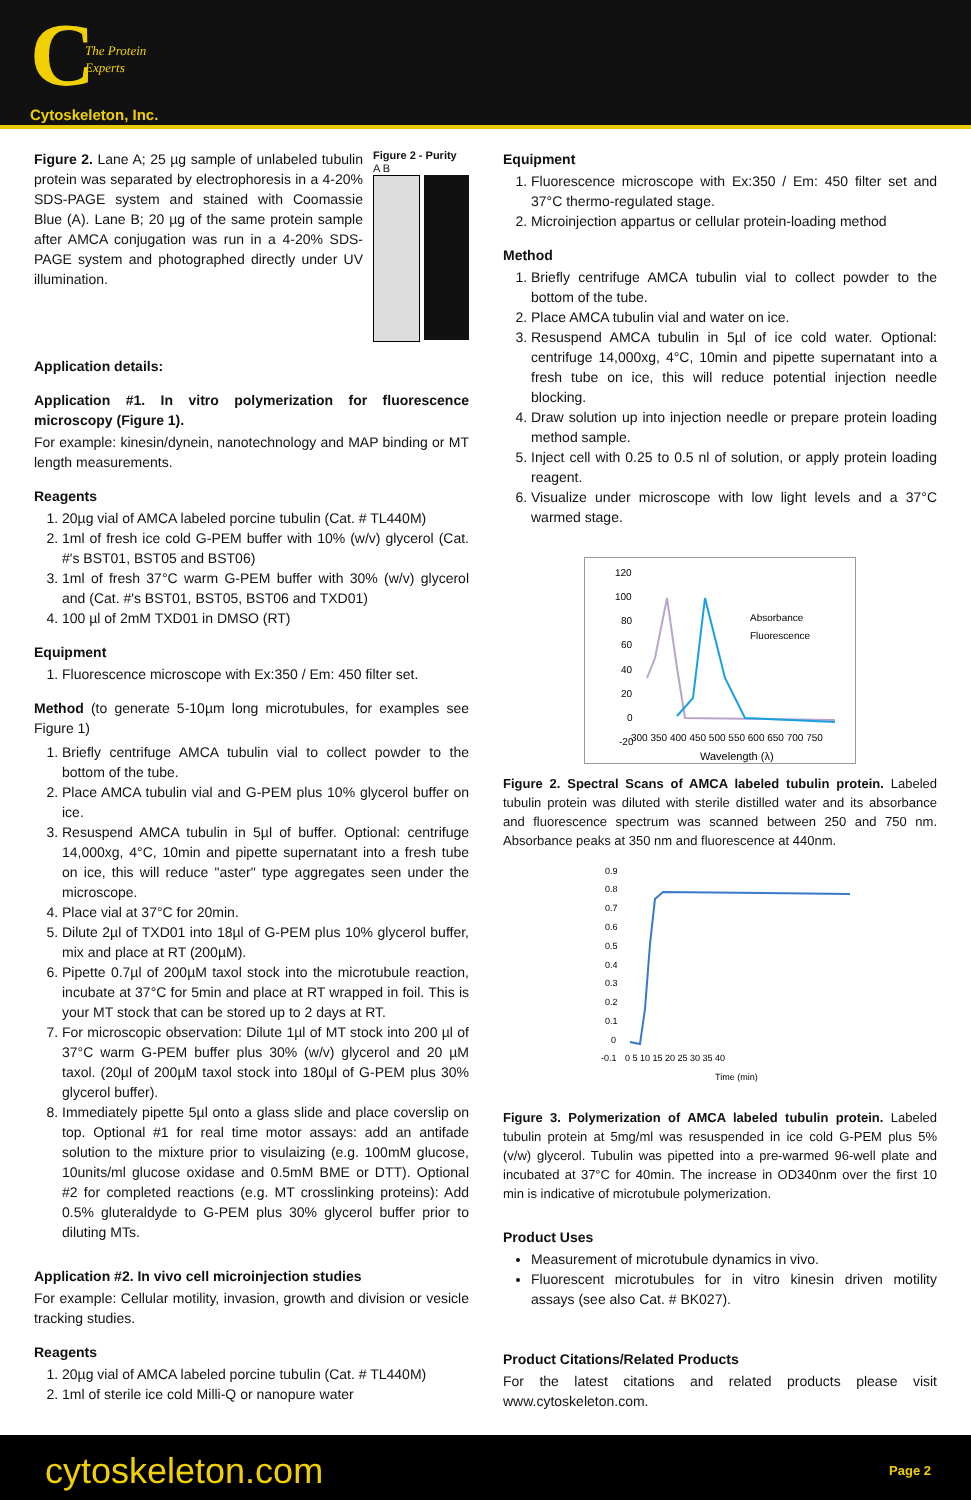C
The Protein
Experts
Cytoskeleton, Inc.
Figure 2. Lane A; 25 µg sample of unlabeled tubulin protein was separated by electrophoresis in a 4-20% SDS-PAGE system and stained with Coomassie Blue (A). Lane B; 20 µg of the same protein sample after AMCA conjugation was run in a 4-20% SDS-PAGE system and photographed directly under UV illumination.
Figure 2 - Purity
A B
Application details:
Application #1. In vitro polymerization for fluorescence microscopy (Figure 1).
For example: kinesin/dynein, nanotechnology and MAP binding or MT length measurements.
Reagents
1. 20µg vial of AMCA labeled porcine tubulin (Cat. # TL440M)
2. 1ml of fresh ice cold G-PEM buffer with 10% (w/v) glycerol (Cat. #'s BST01, BST05 and BST06)
3. 1ml of fresh 37°C warm G-PEM buffer with 30% (w/v) glycerol and (Cat. #'s BST01, BST05, BST06 and TXD01)
4. 100 µl of 2mM TXD01 in DMSO (RT)
Equipment
1. Fluorescence microscope with Ex:350 / Em: 450 filter set.
Method (to generate 5-10µm long microtubules, for examples see Figure 1)
1. Briefly centrifuge AMCA tubulin vial to collect powder to the bottom of the tube.
2. Place AMCA tubulin vial and G-PEM plus 10% glycerol buffer on ice.
3. Resuspend AMCA tubulin in 5µl of buffer. Optional: centrifuge 14,000xg, 4°C, 10min and pipette supernatant into a fresh tube on ice, this will reduce "aster" type aggregates seen under the microscope.
4. Place vial at 37°C for 20min.
5. Dilute 2µl of TXD01 into 18µl of G-PEM plus 10% glycerol buffer, mix and place at RT (200µM).
6. Pipette 0.7µl of 200µM taxol stock into the microtubule reaction, incubate at 37°C for 5min and place at RT wrapped in foil. This is your MT stock that can be stored up to 2 days at RT.
7. For microscopic observation: Dilute 1µl of MT stock into 200 µl of 37°C warm G-PEM buffer plus 30% (w/v) glycerol and 20 µM taxol. (20µl of 200µM taxol stock into 180µl of G-PEM plus 30% glycerol buffer).
8. Immediately pipette 5µl onto a glass slide and place coverslip on top. Optional #1 for real time motor assays: add an antifade solution to the mixture prior to visulaizing (e.g. 100mM glucose, 10units/ml glucose oxidase and 0.5mM BME or DTT). Optional #2 for completed reactions (e.g. MT crosslinking proteins): Add 0.5% gluteraldyde to G-PEM plus 30% glycerol buffer prior to diluting MTs.
Application #2. In vivo cell microinjection studies
For example: Cellular motility, invasion, growth and division or vesicle tracking studies.
Reagents
1. 20µg vial of AMCA labeled porcine tubulin (Cat. # TL440M)
2. 1ml of sterile ice cold Milli-Q or nanopure water
Equipment
1. Fluorescence microscope with Ex:350 / Em: 450 filter set and 37°C thermo-regulated stage.
2. Microinjection appartus or cellular protein-loading method
Method
1. Briefly centrifuge AMCA tubulin vial to collect powder to the bottom of the tube.
2. Place AMCA tubulin vial and water on ice.
3. Resuspend AMCA tubulin in 5µl of ice cold water. Optional: centrifuge 14,000xg, 4°C, 10min and pipette supernatant into a fresh tube on ice, this will reduce potential injection needle blocking.
4. Draw solution up into injection needle or prepare protein loading method sample.
5. Inject cell with 0.25 to 0.5 nl of solution, or apply protein loading reagent.
6. Visualize under microscope with low light levels and a 37°C warmed stage.
120
100
80
60
40
20
0
-20
Absorbance
Fluorescence
300 350 400 450 500 550 600 650 700 750
Wavelength (λ)
Figure 2. Spectral Scans of AMCA labeled tubulin protein. Labeled tubulin protein was diluted with sterile distilled water and its absorbance and fluorescence spectrum was scanned between 250 and 750 nm. Absorbance peaks at 350 nm and fluorescence at 440nm.
0.9
0.8
0.7
0.6
0.5
0.4
0.3
0.2
0.1
0
-0.1
0 5 10 15 20 25 30 35 40
Time (min)
Figure 3. Polymerization of AMCA labeled tubulin protein. Labeled tubulin protein at 5mg/ml was resuspended in ice cold G-PEM plus 5% (v/w) glycerol. Tubulin was pipetted into a pre-warmed 96-well plate and incubated at 37°C for 40min. The increase in OD340nm over the first 10 min is indicative of microtubule polymerization.
Product Uses
Measurement of microtubule dynamics in vivo.
Fluorescent microtubules for in vitro kinesin driven motility assays (see also Cat. # BK027).
Product Citations/Related Products
For the latest citations and related products please visit www.cytoskeleton.com.
cytoskeleton.com Page 2